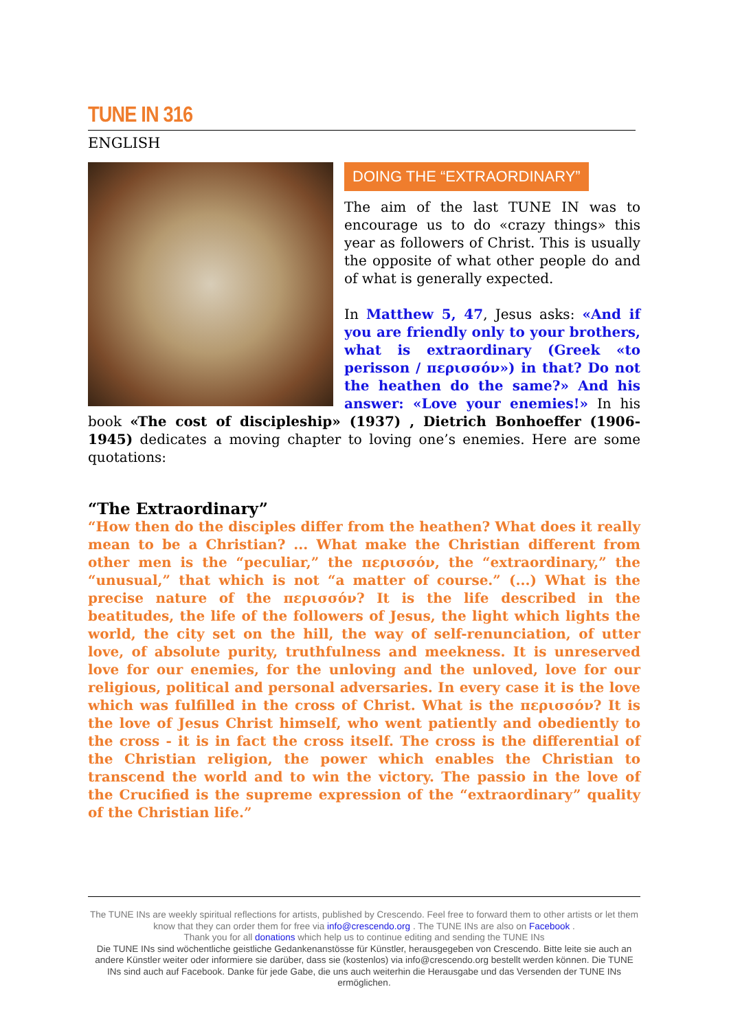TUNE IN 316
ENGLISH
DOING THE “EXTRAORDINARY”
The aim of the last TUNE IN was to encourage us to do «crazy things» this year as followers of Christ. This is usually the opposite of what other people do and of what is generally expected.
In Matthew 5, 47, Jesus asks: «And if you are friendly only to your brothers, what is extraordinary (Greek «to perisson / περισσόν») in that? Do not the heathen do the same?» And his answer: «Love your enemies!» In his book «The cost of discipleship» (1937) , Dietrich Bonhoeffer (1906-1945) dedicates a moving chapter to loving one’s enemies. Here are some quotations:
“The Extraordinary”
“How then do the disciples differ from the heathen? What does it really mean to be a Christian? ... What make the Christian different from other men is the “peculiar,” the περισσόν, the “extraordinary,” the “unusual,” that which is not “a matter of course.” (...) What is the precise nature of the περισσόν? It is the life described in the beatitudes, the life of the followers of Jesus, the light which lights the world, the city set on the hill, the way of self-renunciation, of utter love, of absolute purity, truthfulness and meekness. It is unreserved love for our enemies, for the unloving and the unloved, love for our religious, political and personal adversaries. In every case it is the love which was fulfilled in the cross of Christ. What is the περισσόν? It is the love of Jesus Christ himself, who went patiently and obediently to the cross - it is in fact the cross itself. The cross is the differential of the Christian religion, the power which enables the Christian to transcend the world and to win the victory. The passio in the love of the Crucified is the supreme expression of the “extraordinary” quality of the Christian life.”
The TUNE INs are weekly spiritual reflections for artists, published by Crescendo. Feel free to forward them to other artists or let them know that they can order them for free via info@crescendo.org . The TUNE INs are also on Facebook .
Thank you for all donations which help us to continue editing and sending the TUNE INs
Die TUNE INs sind wöchentliche geistliche Gedankenanstösse für Künstler, herausgegeben von Crescendo. Bitte leite sie auch an andere Künstler weiter oder informiere sie darüber, dass sie (kostenlos) via info@crescendo.org bestellt werden können. Die TUNE INs sind auch auf Facebook. Danke für jede Gabe, die uns auch weiterhin die Herausgabe und das Versenden der TUNE INs ermöglichen.